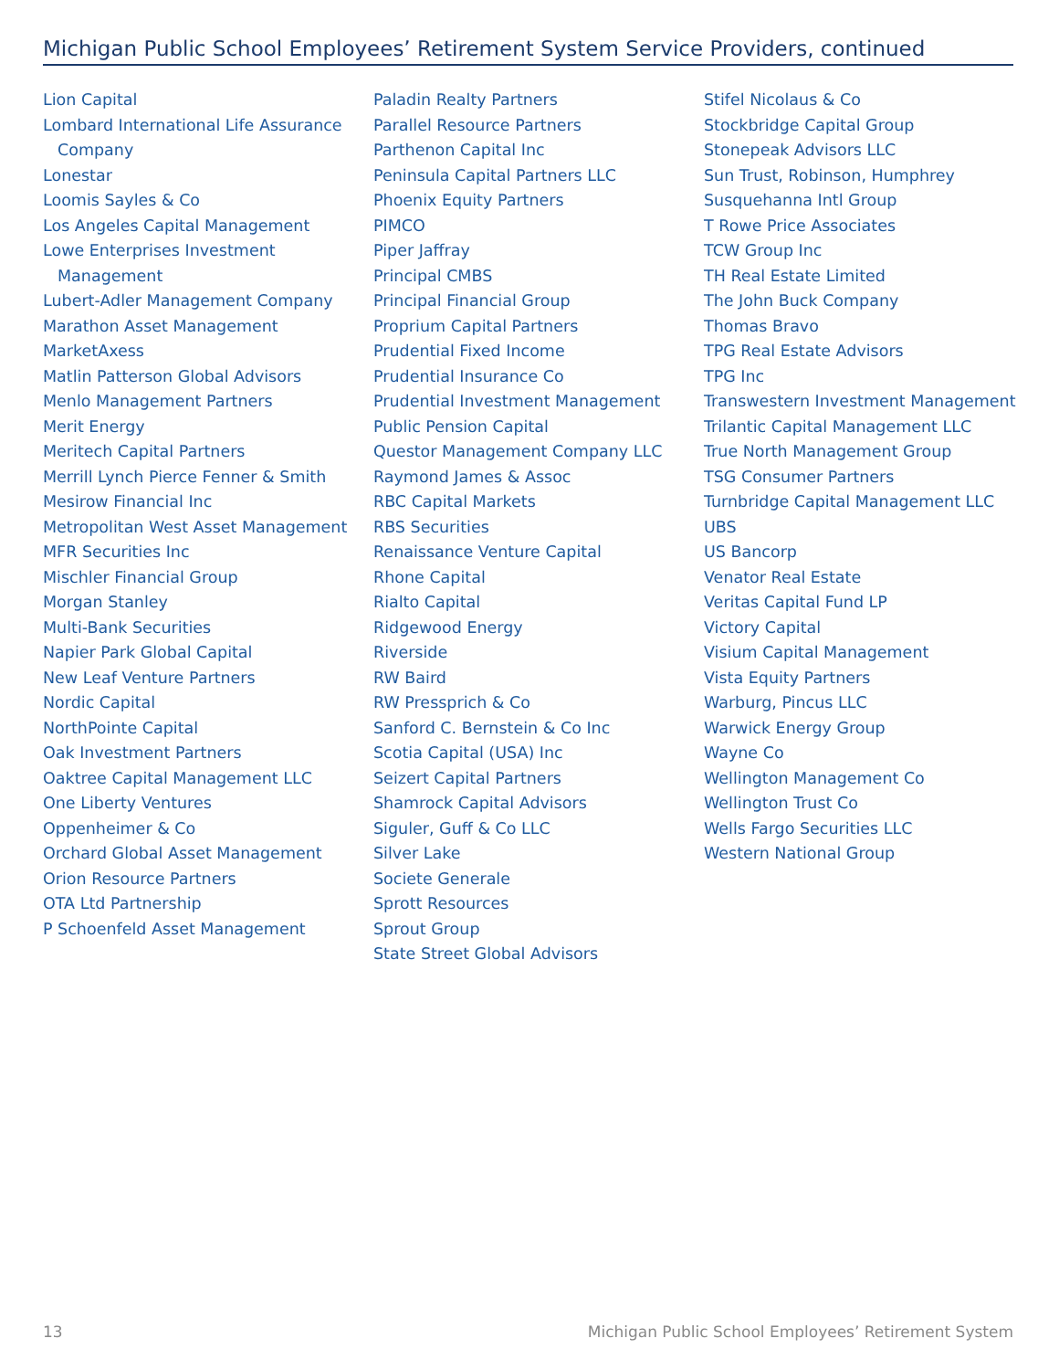Michigan Public School Employees’ Retirement System Service Providers, continued
Lion Capital
Lombard International Life Assurance Company
Lonestar
Loomis Sayles & Co
Los Angeles Capital Management
Lowe Enterprises Investment Management
Lubert-Adler Management Company
Marathon Asset Management
MarketAxess
Matlin Patterson Global Advisors
Menlo Management Partners
Merit Energy
Meritech Capital Partners
Merrill Lynch Pierce Fenner & Smith
Mesirow Financial Inc
Metropolitan West Asset Management
MFR Securities Inc
Mischler Financial Group
Morgan Stanley
Multi-Bank Securities
Napier Park Global Capital
New Leaf Venture Partners
Nordic Capital
NorthPointe Capital
Oak Investment Partners
Oaktree Capital Management LLC
One Liberty Ventures
Oppenheimer & Co
Orchard Global Asset Management
Orion Resource Partners
OTA Ltd Partnership
P Schoenfeld Asset Management
Paladin Realty Partners
Parallel Resource Partners
Parthenon Capital Inc
Peninsula Capital Partners LLC
Phoenix Equity Partners
PIMCO
Piper Jaffray
Principal CMBS
Principal Financial Group
Proprium Capital Partners
Prudential Fixed Income
Prudential Insurance Co
Prudential Investment Management
Public Pension Capital
Questor Management Company LLC
Raymond James & Assoc
RBC Capital Markets
RBS Securities
Renaissance Venture Capital
Rhone Capital
Rialto Capital
Ridgewood Energy
Riverside
RW Baird
RW Pressprich & Co
Sanford C. Bernstein & Co Inc
Scotia Capital (USA) Inc
Seizert Capital Partners
Shamrock Capital Advisors
Siguler, Guff & Co LLC
Silver Lake
Societe Generale
Sprott Resources
Sprout Group
State Street Global Advisors
Stifel Nicolaus & Co
Stockbridge Capital Group
Stonepeak Advisors LLC
Sun Trust, Robinson, Humphrey
Susquehanna Intl Group
T Rowe Price Associates
TCW Group Inc
TH Real Estate Limited
The John Buck Company
Thomas Bravo
TPG Real Estate Advisors
TPG Inc
Transwestern Investment Management
Trilantic Capital Management LLC
True North Management Group
TSG Consumer Partners
Turnbridge Capital Management LLC
UBS
US Bancorp
Venator Real Estate
Veritas Capital Fund LP
Victory Capital
Visium Capital Management
Vista Equity Partners
Warburg, Pincus LLC
Warwick Energy Group
Wayne Co
Wellington Management Co
Wellington Trust Co
Wells Fargo Securities LLC
Western National Group
13 Michigan Public School Employees’ Retirement System